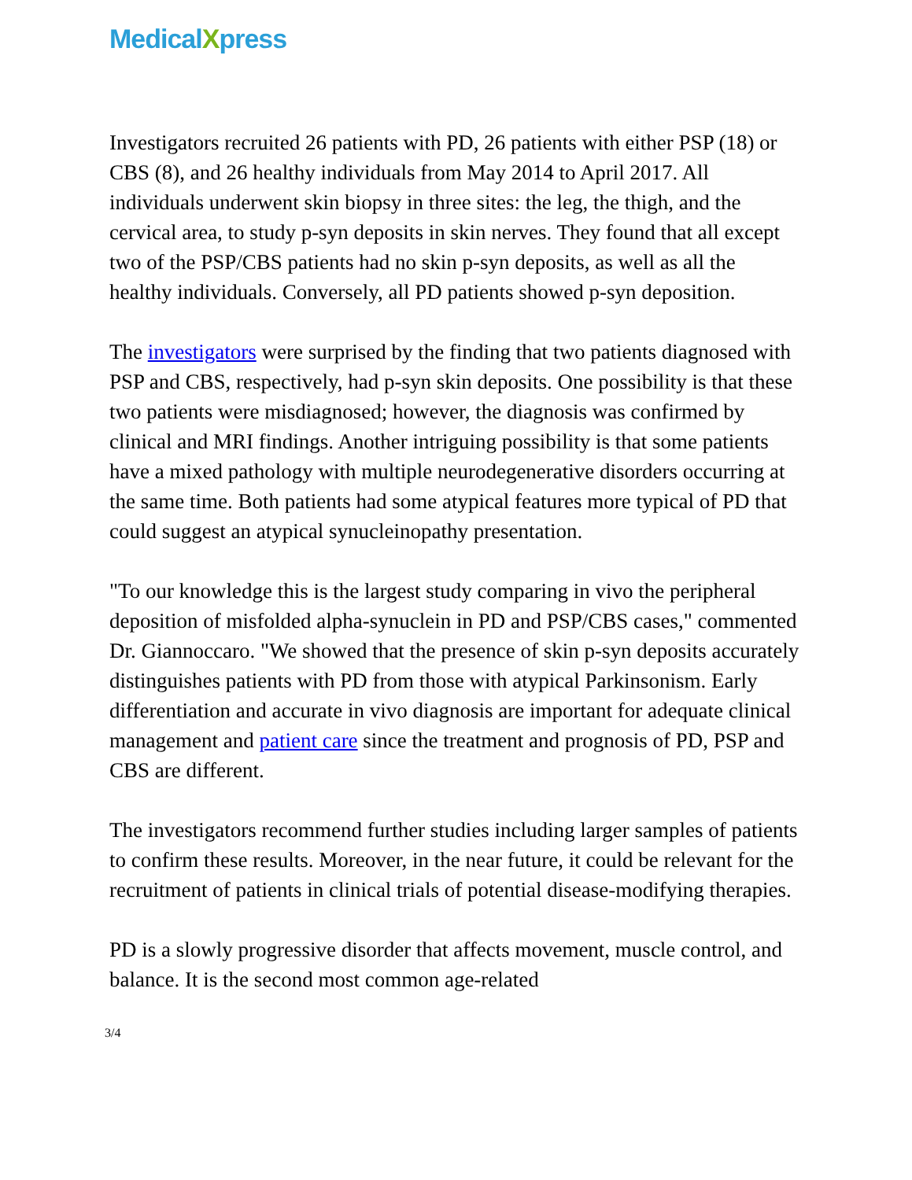MedicalXpress
Investigators recruited 26 patients with PD, 26 patients with either PSP (18) or CBS (8), and 26 healthy individuals from May 2014 to April 2017. All individuals underwent skin biopsy in three sites: the leg, the thigh, and the cervical area, to study p-syn deposits in skin nerves. They found that all except two of the PSP/CBS patients had no skin p-syn deposits, as well as all the healthy individuals. Conversely, all PD patients showed p-syn deposition.
The investigators were surprised by the finding that two patients diagnosed with PSP and CBS, respectively, had p-syn skin deposits. One possibility is that these two patients were misdiagnosed; however, the diagnosis was confirmed by clinical and MRI findings. Another intriguing possibility is that some patients have a mixed pathology with multiple neurodegenerative disorders occurring at the same time. Both patients had some atypical features more typical of PD that could suggest an atypical synucleinopathy presentation.
"To our knowledge this is the largest study comparing in vivo the peripheral deposition of misfolded alpha-synuclein in PD and PSP/CBS cases," commented Dr. Giannoccaro. "We showed that the presence of skin p-syn deposits accurately distinguishes patients with PD from those with atypical Parkinsonism. Early differentiation and accurate in vivo diagnosis are important for adequate clinical management and patient care since the treatment and prognosis of PD, PSP and CBS are different.
The investigators recommend further studies including larger samples of patients to confirm these results. Moreover, in the near future, it could be relevant for the recruitment of patients in clinical trials of potential disease-modifying therapies.
PD is a slowly progressive disorder that affects movement, muscle control, and balance. It is the second most common age-related
3/4